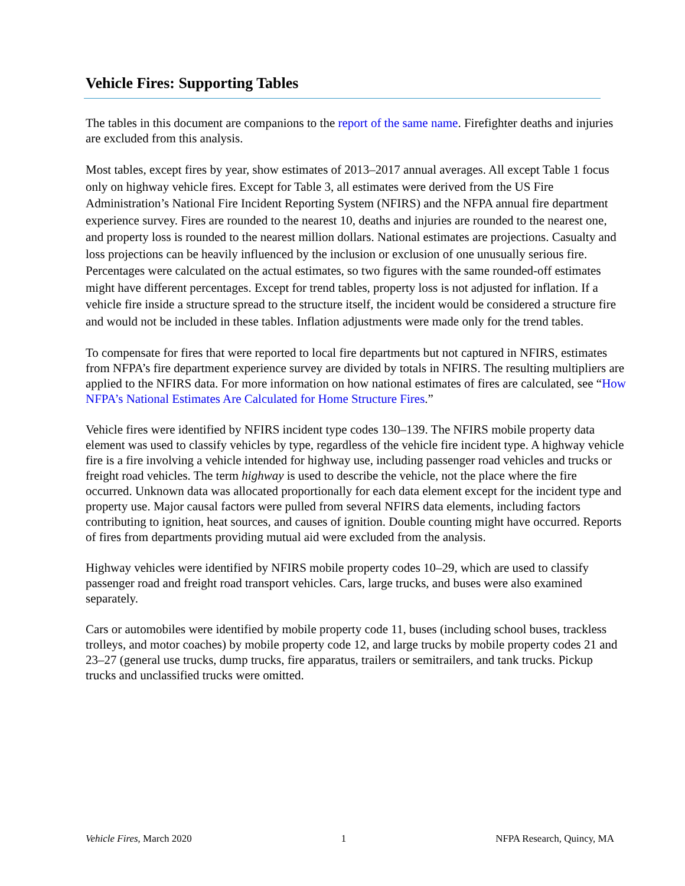Vehicle Fires: Supporting Tables
The tables in this document are companions to the report of the same name. Firefighter deaths and injuries are excluded from this analysis.
Most tables, except fires by year, show estimates of 2013–2017 annual averages. All except Table 1 focus only on highway vehicle fires. Except for Table 3, all estimates were derived from the US Fire Administration’s National Fire Incident Reporting System (NFIRS) and the NFPA annual fire department experience survey. Fires are rounded to the nearest 10, deaths and injuries are rounded to the nearest one, and property loss is rounded to the nearest million dollars. National estimates are projections. Casualty and loss projections can be heavily influenced by the inclusion or exclusion of one unusually serious fire. Percentages were calculated on the actual estimates, so two figures with the same rounded-off estimates might have different percentages. Except for trend tables, property loss is not adjusted for inflation. If a vehicle fire inside a structure spread to the structure itself, the incident would be considered a structure fire and would not be included in these tables. Inflation adjustments were made only for the trend tables.
To compensate for fires that were reported to local fire departments but not captured in NFIRS, estimates from NFPA’s fire department experience survey are divided by totals in NFIRS. The resulting multipliers are applied to the NFIRS data. For more information on how national estimates of fires are calculated, see “How NFPA’s National Estimates Are Calculated for Home Structure Fires.”
Vehicle fires were identified by NFIRS incident type codes 130–139. The NFIRS mobile property data element was used to classify vehicles by type, regardless of the vehicle fire incident type. A highway vehicle fire is a fire involving a vehicle intended for highway use, including passenger road vehicles and trucks or freight road vehicles. The term highway is used to describe the vehicle, not the place where the fire occurred. Unknown data was allocated proportionally for each data element except for the incident type and property use. Major causal factors were pulled from several NFIRS data elements, including factors contributing to ignition, heat sources, and causes of ignition. Double counting might have occurred. Reports of fires from departments providing mutual aid were excluded from the analysis.
Highway vehicles were identified by NFIRS mobile property codes 10–29, which are used to classify passenger road and freight road transport vehicles. Cars, large trucks, and buses were also examined separately.
Cars or automobiles were identified by mobile property code 11, buses (including school buses, trackless trolleys, and motor coaches) by mobile property code 12, and large trucks by mobile property codes 21 and 23–27 (general use trucks, dump trucks, fire apparatus, trailers or semitrailers, and tank trucks. Pickup trucks and unclassified trucks were omitted.
Vehicle Fires, March 2020 1 NFPA Research, Quincy, MA